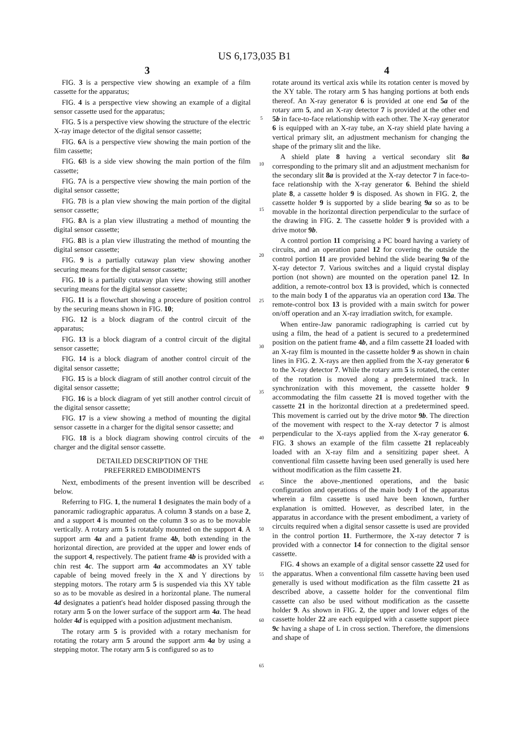US 6,173,035 B1
3 4
FIG. 3 is a perspective view showing an example of a film cassette for the apparatus;
FIG. 4 is a perspective view showing an example of a digital sensor cassette used for the apparatus;
FIG. 5 is a perspective view showing the structure of the electric X-ray image detector of the digital sensor cassette;
FIG. 6 A is a perspective view showing the main portion of the film cassette;
FIG. 6 B is a side view showing the main portion of the film cassette;
FIG. 7 A is a perspective view showing the main portion of the digital sensor cassette;
FIG. 7 B is a plan view showing the main portion of the digital sensor cassette;
FIG. 8 A is a plan view illustrating a method of mounting the digital sensor cassette;
FIG. 8 B is a plan view illustrating the method of mounting the digital sensor cassette;
FIG. 9 is a partially cutaway plan view showing another securing means for the digital sensor cassette;
FIG. 10 is a partially cutaway plan view showing still another securing means for the digital sensor cassette;
FIG. 11 is a flowchart showing a procedure of position control by the securing means shown in FIG. 10;
FIG. 12 is a block diagram of the control circuit of the apparatus;
FIG. 13 is a block diagram of a control circuit of the digital sensor cassette;
FIG. 14 is a block diagram of another control circuit of the digital sensor cassette;
FIG. 15 is a block diagram of still another control circuit of the digital sensor cassette;
FIG. 16 is a block diagram of yet still another control circuit of the digital sensor cassette;
FIG. 17 is a view showing a method of mounting the digital sensor cassette in a charger for the digital sensor cassette; and
FIG. 18 is a block diagram showing control circuits of the charger and the digital sensor cassette.
DETAILED DESCRIPTION OF THE
PREFERRED EMBODIMENTS
Next, embodiments of the present invention will be described below.
Referring to FIG. 1, the numeral 1 designates the main body of a panoramic radiographic apparatus. A column 3 stands on a base 2, and a support 4 is mounted on the column 3 so as to be movable vertically. A rotary arm 5 is rotatably mounted on the support 4. A support arm 4a and a patient frame 4b, both extending in the horizontal direction, are provided at the upper and lower ends of the support 4, respectively. The patient frame 4b is provided with a chin rest 4c. The support arm 4a accommodates an XY table capable of being moved freely in the X and Y directions by stepping motors. The rotary arm 5 is suspended via this XY table so as to be movable as desired in a horizontal plane. The numeral 4d designates a patient's head holder disposed passing through the rotary arm 5 on the lower surface of the support arm 4a. The head holder 4d is equipped with a position adjustment mechanism.
The rotary arm 5 is provided with a rotary mechanism for rotating the rotary arm 5 around the support arm 4a by using a stepping motor. The rotary arm 5 is configured so as to
5
10
15
20
25
30
35
40
45
50
55
60
65
rotate around its vertical axis while its rotation center is moved by the XY table. The rotary arm 5 has hanging portions at both ends thereof. An X-ray generator 6 is provided at one end 5a of the rotary arm 5, and an X-ray detector 7 is provided at the other end 5b in face-to-face relationship with each other. The X-ray generator 6 is equipped with an X-ray tube, an X-ray shield plate having a vertical primary slit, an adjustment mechanism for changing the shape of the primary slit and the like.
A shield plate 8 having a vertical secondary slit 8a corresponding to the primary slit and an adjustment mechanism for the secondary slit 8a is provided at the X-ray detector 7 in face-to-face relationship with the X-ray generator 6. Behind the shield plate 8, a cassette holder 9 is disposed. As shown in FIG. 2, the cassette holder 9 is supported by a slide bearing 9a so as to be movable in the horizontal direction perpendicular to the surface of the drawing in FIG. 2. The cassette holder 9 is provided with a drive motor 9b.
A control portion 11 comprising a PC board having a variety of circuits, and an operation panel 12 for covering the outside the control portion 11 are provided behind the slide bearing 9a of the X-ray detector 7. Various switches and a liquid crystal display portion (not shown) are mounted on the operation panel 12. In addition, a remote-control box 13 is provided, which is connected to the main body 1 of the apparatus via an operation cord 13a. The remote-control box 13 is provided with a main switch for power on/off operation and an X-ray irradiation switch, for example.
When entire-Jaw panoramic radiographing is carried cut by using a film, the head of a patient is secured to a predetermined position on the patient frame 4b, and a film cassette 21 loaded with an X-ray film is mounted in the cassette holder 9 as shown in chain lines in FIG. 2. X-rays are then applied from the X-ray generator 6 to the X-ray detector 7. While the rotary arm 5 is rotated, the center of the rotation is moved along a predetermined track. In synchronization with this movement, the cassette holder 9 accommodating the film cassette 21 is moved together with the cassette 21 in the horizontal direction at a predetermined speed. This movement is carried out by the drive motor 9b. The direction of the movement with respect to the X-ray detector 7 is almost perpendicular to the X-rays applied from the X-ray generator 6. FIG. 3 shows an example of the film cassette 21 replaceably loaded with an X-ray film and a sensitizing paper sheet. A conventional film cassette having been used generally is used here without modification as the film cassette 21.
Since the above-,mentioned operations, and the basic configuration and operations of the main body 1 of the apparatus wherein a film cassette is used have been known, further explanation is omitted. However, as described later, in the apparatus in accordance with the present embodiment, a variety of circuits required when a digital sensor cassette is used are provided in the control portion 11. Furthermore, the X-ray detector 7 is provided with a connector 14 for connection to the digital sensor cassette.
FIG. 4 shows an example of a digital sensor cassette 22 used for the apparatus. When a conventional film cassette having been used generally is used without modification as the film cassette 21 as described above, a cassette holder for the conventional film cassette can also be used without modification as the cassette holder 9. As shown in FIG. 2, the upper and lower edges of the cassette holder 22 are each equipped with a cassette support piece 9c having a shape of L in cross section. Therefore, the dimensions and shape of